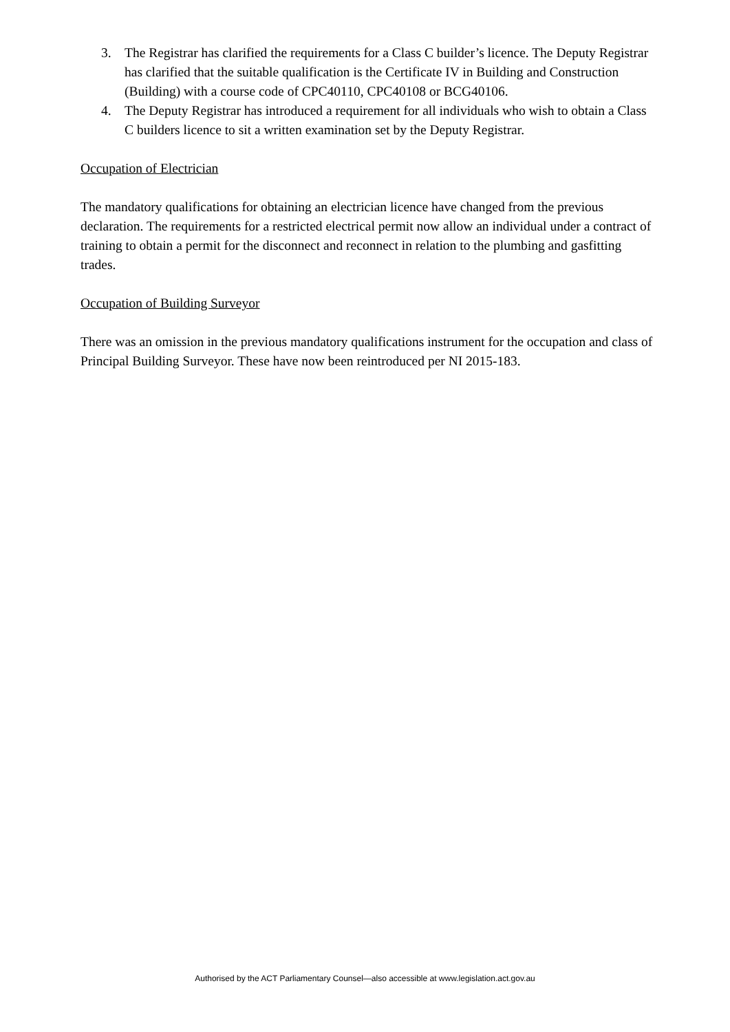3. The Registrar has clarified the requirements for a Class C builder’s licence. The Deputy Registrar has clarified that the suitable qualification is the Certificate IV in Building and Construction (Building) with a course code of CPC40110, CPC40108 or BCG40106.
4. The Deputy Registrar has introduced a requirement for all individuals who wish to obtain a Class C builders licence to sit a written examination set by the Deputy Registrar.
Occupation of Electrician
The mandatory qualifications for obtaining an electrician licence have changed from the previous declaration. The requirements for a restricted electrical permit now allow an individual under a contract of training to obtain a permit for the disconnect and reconnect in relation to the plumbing and gasfitting trades.
Occupation of Building Surveyor
There was an omission in the previous mandatory qualifications instrument for the occupation and class of Principal Building Surveyor. These have now been reintroduced per NI 2015-183.
Authorised by the ACT Parliamentary Counsel—also accessible at www.legislation.act.gov.au